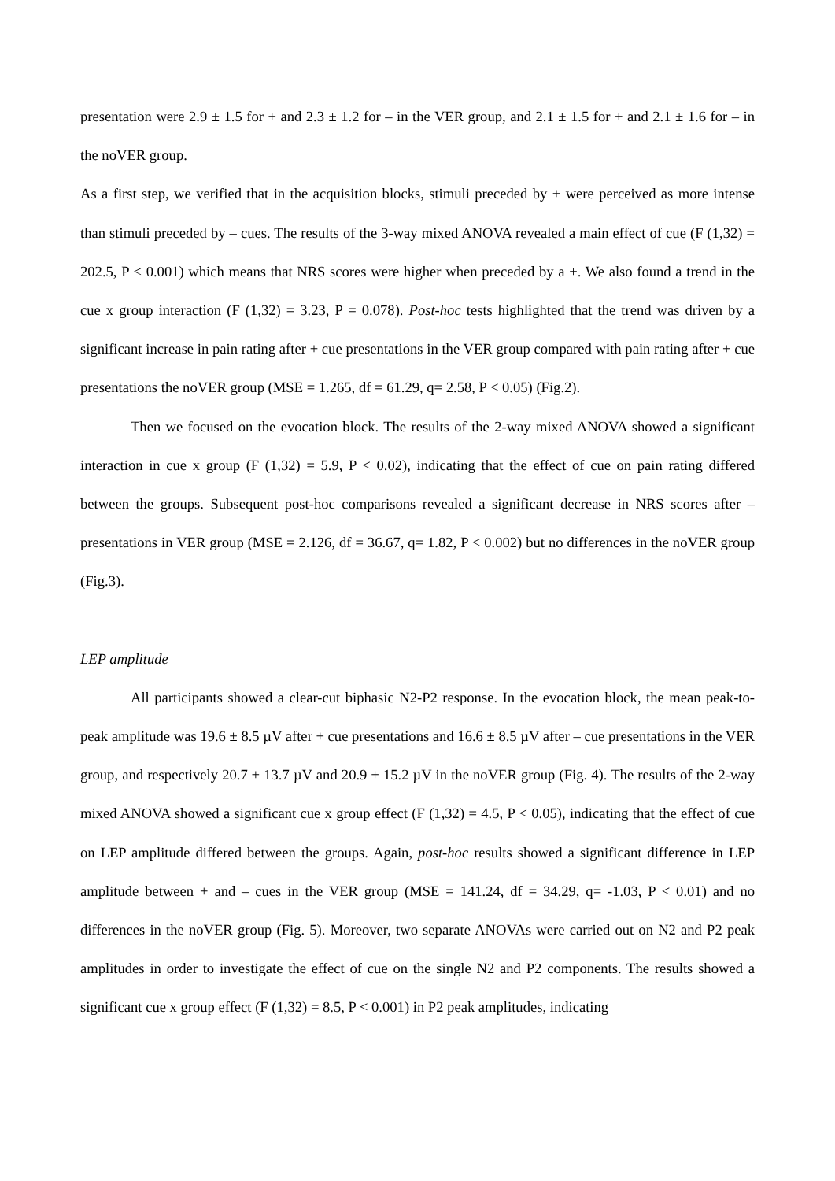presentation were 2.9 ± 1.5 for + and 2.3 ± 1.2 for – in the VER group, and 2.1 ± 1.5 for + and 2.1 ± 1.6 for – in the noVER group.
As a first step, we verified that in the acquisition blocks, stimuli preceded by + were perceived as more intense than stimuli preceded by – cues. The results of the 3-way mixed ANOVA revealed a main effect of cue (F (1,32) = 202.5, P < 0.001) which means that NRS scores were higher when preceded by a +. We also found a trend in the cue x group interaction (F (1,32) = 3.23, P = 0.078). Post-hoc tests highlighted that the trend was driven by a significant increase in pain rating after + cue presentations in the VER group compared with pain rating after + cue presentations the noVER group (MSE = 1.265, df = 61.29, q= 2.58, P < 0.05) (Fig.2).
Then we focused on the evocation block. The results of the 2-way mixed ANOVA showed a significant interaction in cue x group (F (1,32) = 5.9, P < 0.02), indicating that the effect of cue on pain rating differed between the groups. Subsequent post-hoc comparisons revealed a significant decrease in NRS scores after – presentations in VER group (MSE = 2.126, df = 36.67, q= 1.82, P < 0.002) but no differences in the noVER group (Fig.3).
LEP amplitude
All participants showed a clear-cut biphasic N2-P2 response. In the evocation block, the mean peak-to-peak amplitude was 19.6 ± 8.5 µV after + cue presentations and 16.6 ± 8.5 µV after – cue presentations in the VER group, and respectively 20.7 ± 13.7 µV and 20.9 ± 15.2 µV in the noVER group (Fig. 4). The results of the 2-way mixed ANOVA showed a significant cue x group effect (F (1,32) = 4.5, P < 0.05), indicating that the effect of cue on LEP amplitude differed between the groups. Again, post-hoc results showed a significant difference in LEP amplitude between + and – cues in the VER group (MSE = 141.24, df = 34.29, q= -1.03, P < 0.01) and no differences in the noVER group (Fig. 5). Moreover, two separate ANOVAs were carried out on N2 and P2 peak amplitudes in order to investigate the effect of cue on the single N2 and P2 components. The results showed a significant cue x group effect (F (1,32) = 8.5, P < 0.001) in P2 peak amplitudes, indicating